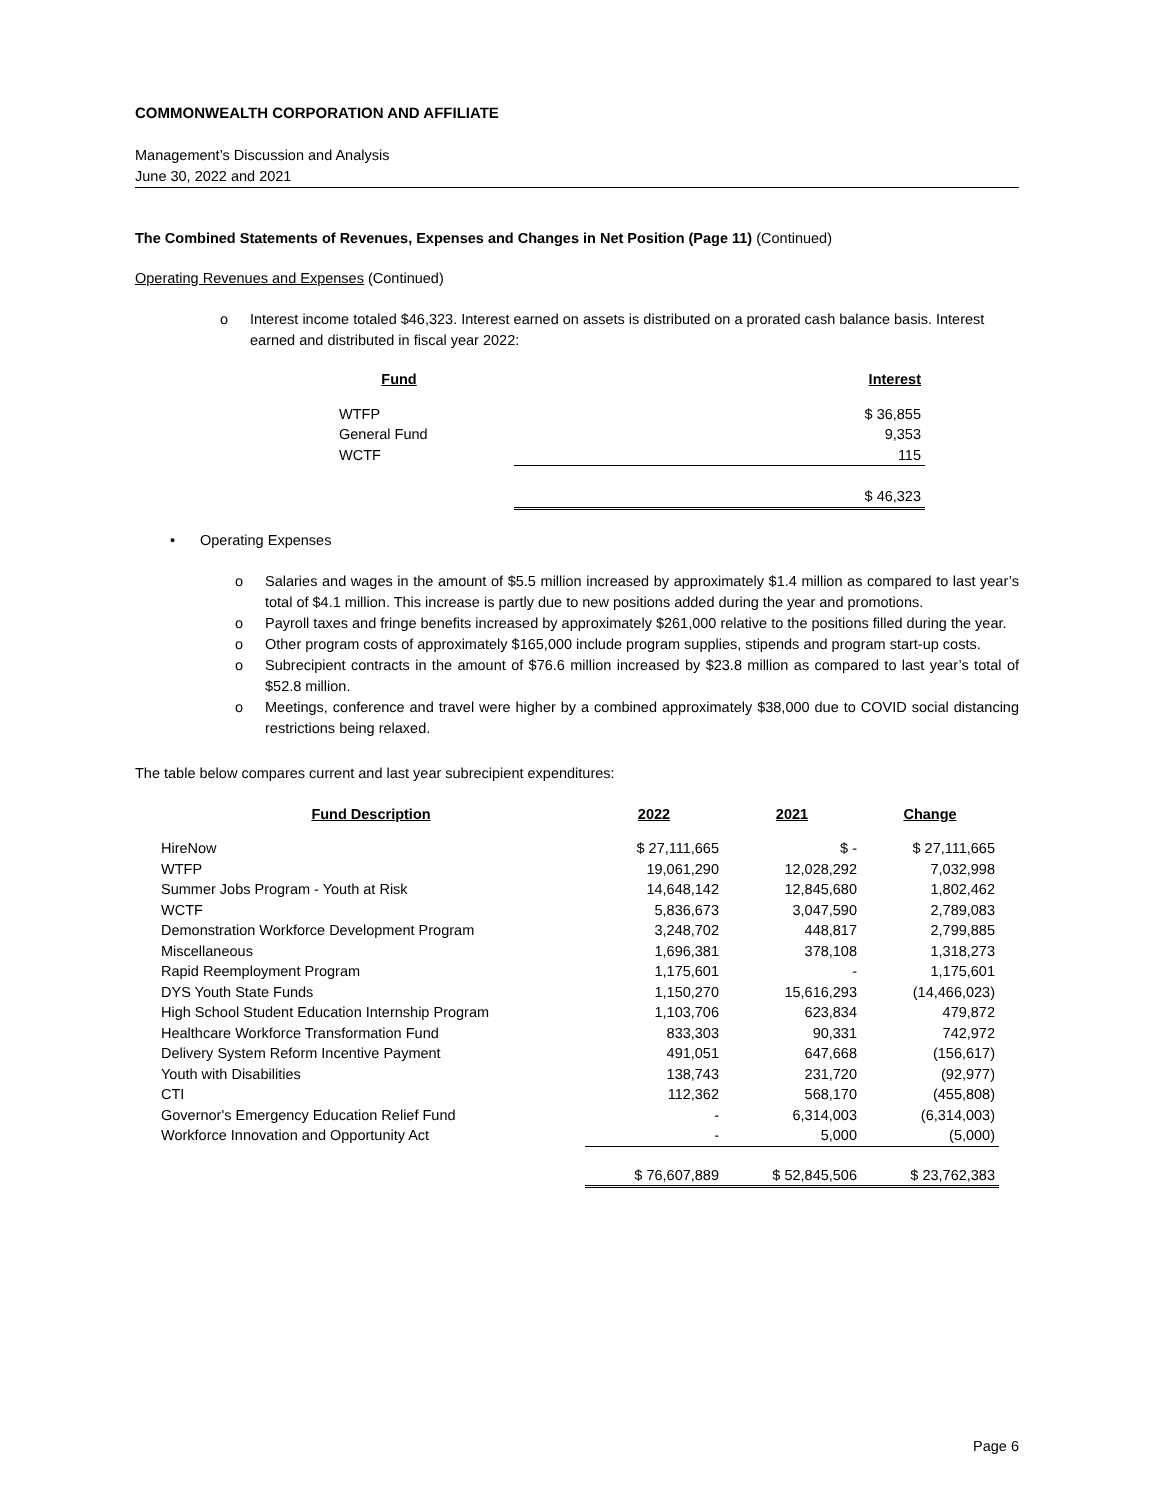COMMONWEALTH CORPORATION AND AFFILIATE
Management’s Discussion and Analysis
June 30, 2022 and 2021
The Combined Statements of Revenues, Expenses and Changes in Net Position (Page 11) (Continued)
Operating Revenues and Expenses (Continued)
o Interest income totaled $46,323. Interest earned on assets is distributed on a prorated cash balance basis. Interest earned and distributed in fiscal year 2022:
| Fund | | Interest |
| WTFP | | $ 36,855 |
| General Fund | | 9,353 |
| WCTF | | 115 |
| | | $ 46,323 |
• Operating Expenses
o Salaries and wages in the amount of $5.5 million increased by approximately $1.4 million as compared to last year’s total of $4.1 million. This increase is partly due to new positions added during the year and promotions.
o Payroll taxes and fringe benefits increased by approximately $261,000 relative to the positions filled during the year.
o Other program costs of approximately $165,000 include program supplies, stipends and program start-up costs.
o Subrecipient contracts in the amount of $76.6 million increased by $23.8 million as compared to last year’s total of $52.8 million.
o Meetings, conference and travel were higher by a combined approximately $38,000 due to COVID social distancing restrictions being relaxed.
The table below compares current and last year subrecipient expenditures:
| Fund Description | 2022 | 2021 | Change |
| --- | --- | --- | --- |
| HireNow | $ 27,111,665 | $ - | $ 27,111,665 |
| WTFP | 19,061,290 | 12,028,292 | 7,032,998 |
| Summer Jobs Program - Youth at Risk | 14,648,142 | 12,845,680 | 1,802,462 |
| WCTF | 5,836,673 | 3,047,590 | 2,789,083 |
| Demonstration Workforce Development Program | 3,248,702 | 448,817 | 2,799,885 |
| Miscellaneous | 1,696,381 | 378,108 | 1,318,273 |
| Rapid Reemployment Program | 1,175,601 | - | 1,175,601 |
| DYS Youth State Funds | 1,150,270 | 15,616,293 | (14,466,023) |
| High School Student Education Internship Program | 1,103,706 | 623,834 | 479,872 |
| Healthcare Workforce Transformation Fund | 833,303 | 90,331 | 742,972 |
| Delivery System Reform Incentive Payment | 491,051 | 647,668 | (156,617) |
| Youth with Disabilities | 138,743 | 231,720 | (92,977) |
| CTI | 112,362 | 568,170 | (455,808) |
| Governor's Emergency Education Relief Fund | - | 6,314,003 | (6,314,003) |
| Workforce Innovation and Opportunity Act | - | 5,000 | (5,000) |
| | $ 76,607,889 | $ 52,845,506 | $ 23,762,383 |
Page 6